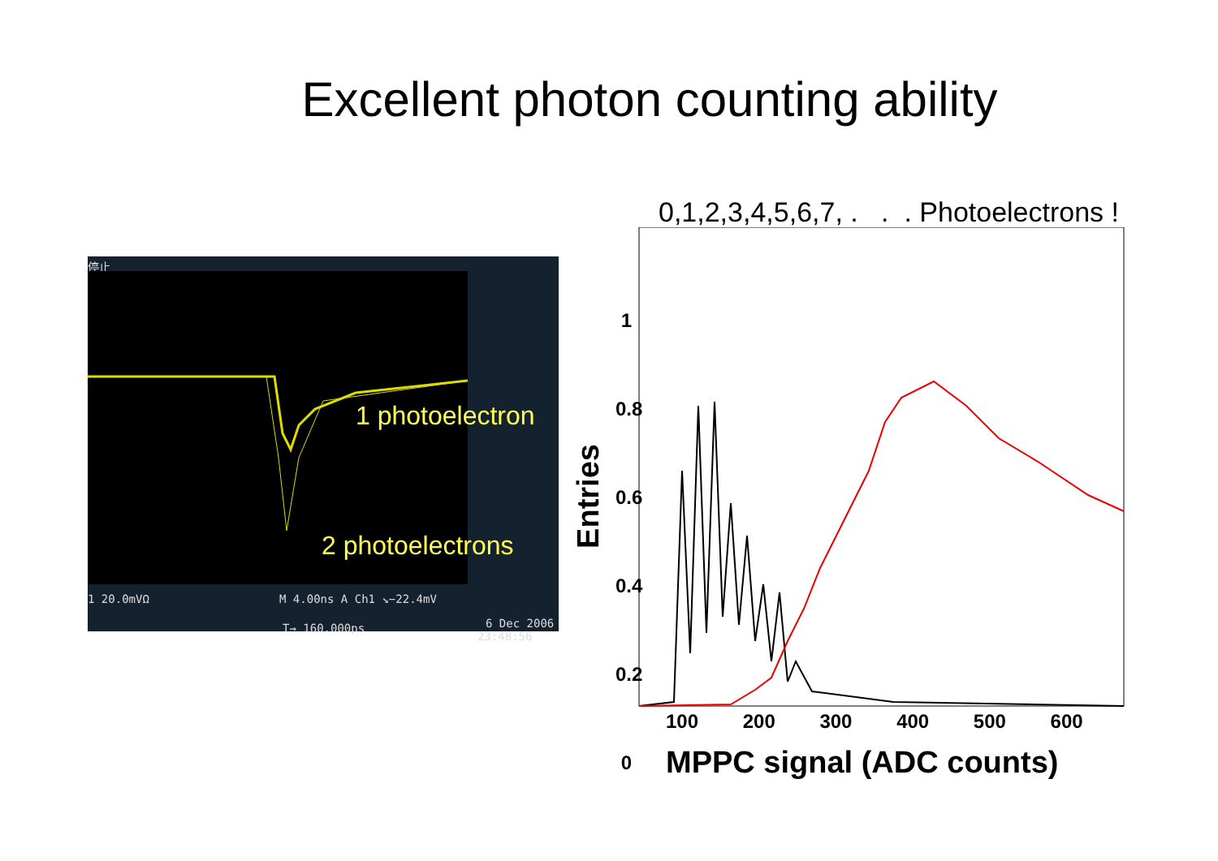Excellent photon counting ability
停止
1 photoelectron
2 photoelectrons
1 20.0mVΩ M 4.00ns A Ch1 ↘−22.4mV
6 Dec 2006
T→ 160.000ps
23:48:56
0,1,2,3,4,5,6,7, . . . Photoelectrons !
1
0.8
0.6
0.4
0.2
0
100 200 300 400 500 600
MPPC signal (ADC counts)
Entries